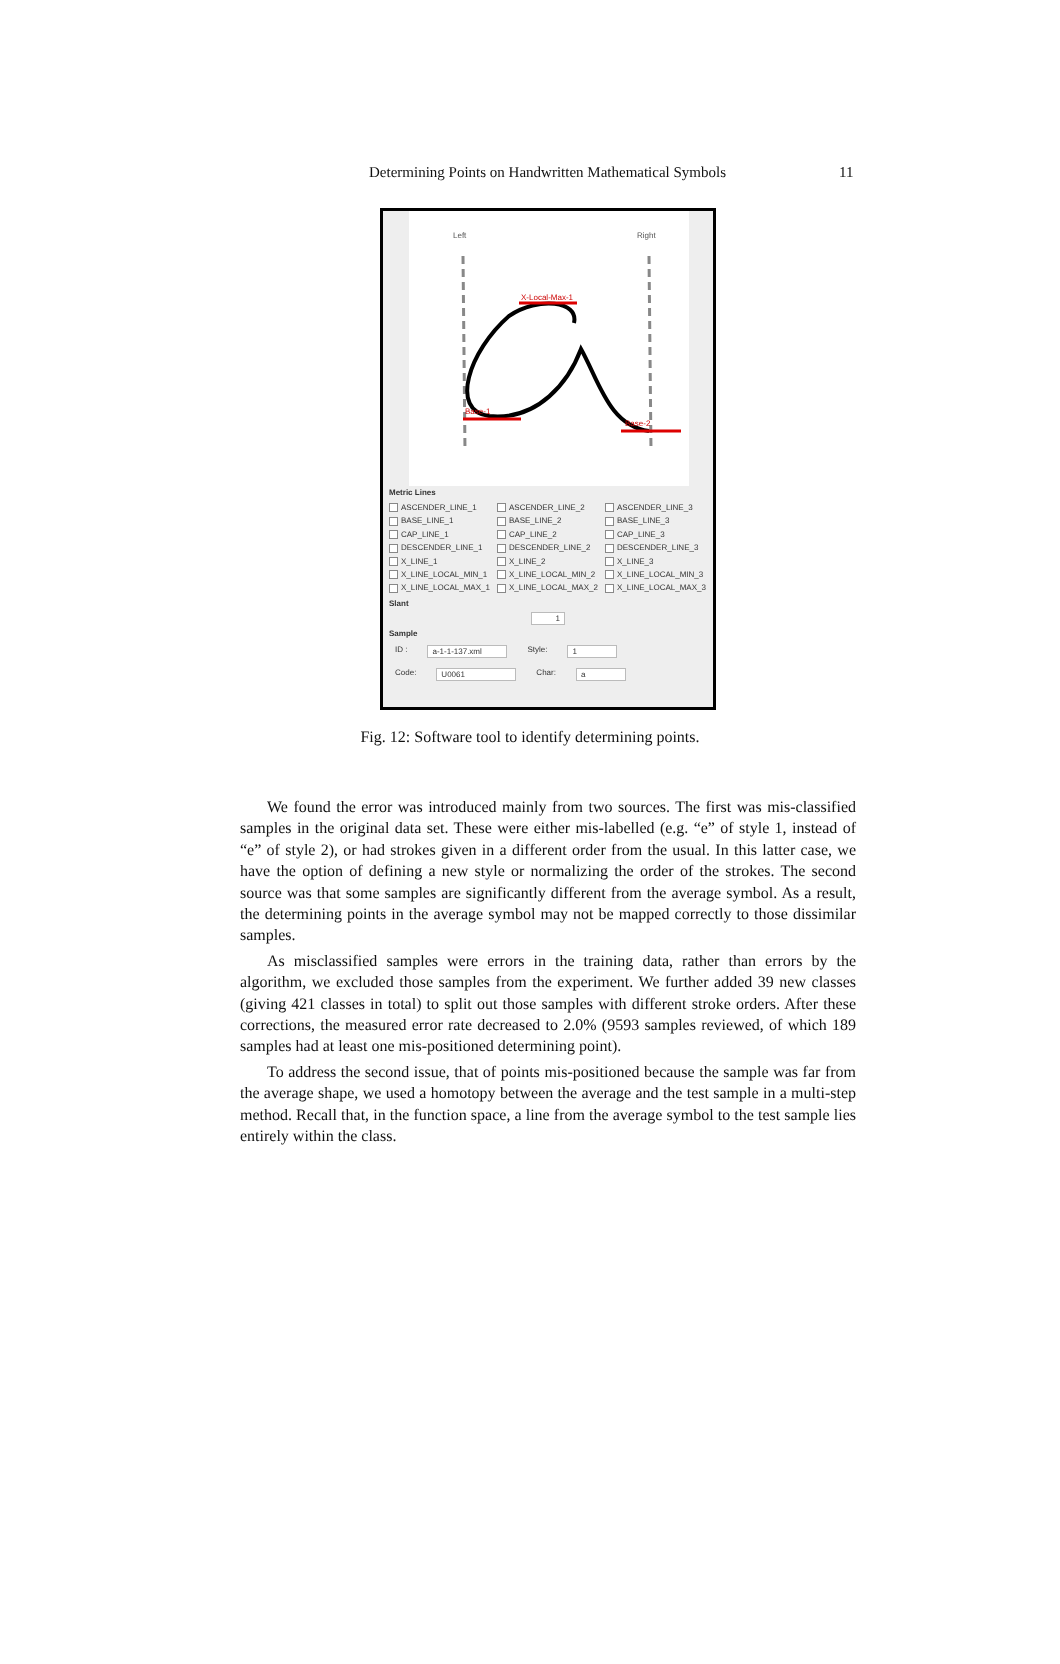Determining Points on Handwritten Mathematical Symbols 11
Left Right
X-Local-Max-1
Base-1
Base-2
Metric Lines
ASCENDER_LINE_1 ASCENDER_LINE_2 ASCENDER_LINE_3 BASE_LINE_1 BASE_LINE_2 BASE_LINE_3 CAP_LINE_1 CAP_LINE_2 CAP_LINE_3 DESCENDER_LINE_1 DESCENDER_LINE_2 DESCENDER_LINE_3 X_LINE_1 X_LINE_2 X_LINE_3 X_LINE_LOCAL_MIN_1 X_LINE_LOCAL_MIN_2 X_LINE_LOCAL_MIN_3 X_LINE_LOCAL_MAX_1 X_LINE_LOCAL_MAX_2 X_LINE_LOCAL_MAX_3
Slant
1
Sample
ID : a-1-1-137.xml Style: 1
Code: U0061 Char: a
Fig. 12: Software tool to identify determining points.
We found the error was introduced mainly from two sources. The first was mis-classified samples in the original data set. These were either mis-labelled (e.g. “e” of style 1, instead of “e” of style 2), or had strokes given in a different order from the usual. In this latter case, we have the option of defining a new style or normalizing the order of the strokes. The second source was that some samples are significantly different from the average symbol. As a result, the determining points in the average symbol may not be mapped correctly to those dissimilar samples.
As misclassified samples were errors in the training data, rather than errors by the algorithm, we excluded those samples from the experiment. We further added 39 new classes (giving 421 classes in total) to split out those samples with different stroke orders. After these corrections, the measured error rate decreased to 2.0% (9593 samples reviewed, of which 189 samples had at least one mis-positioned determining point).
To address the second issue, that of points mis-positioned because the sample was far from the average shape, we used a homotopy between the average and the test sample in a multi-step method. Recall that, in the function space, a line from the average symbol to the test sample lies entirely within the class.